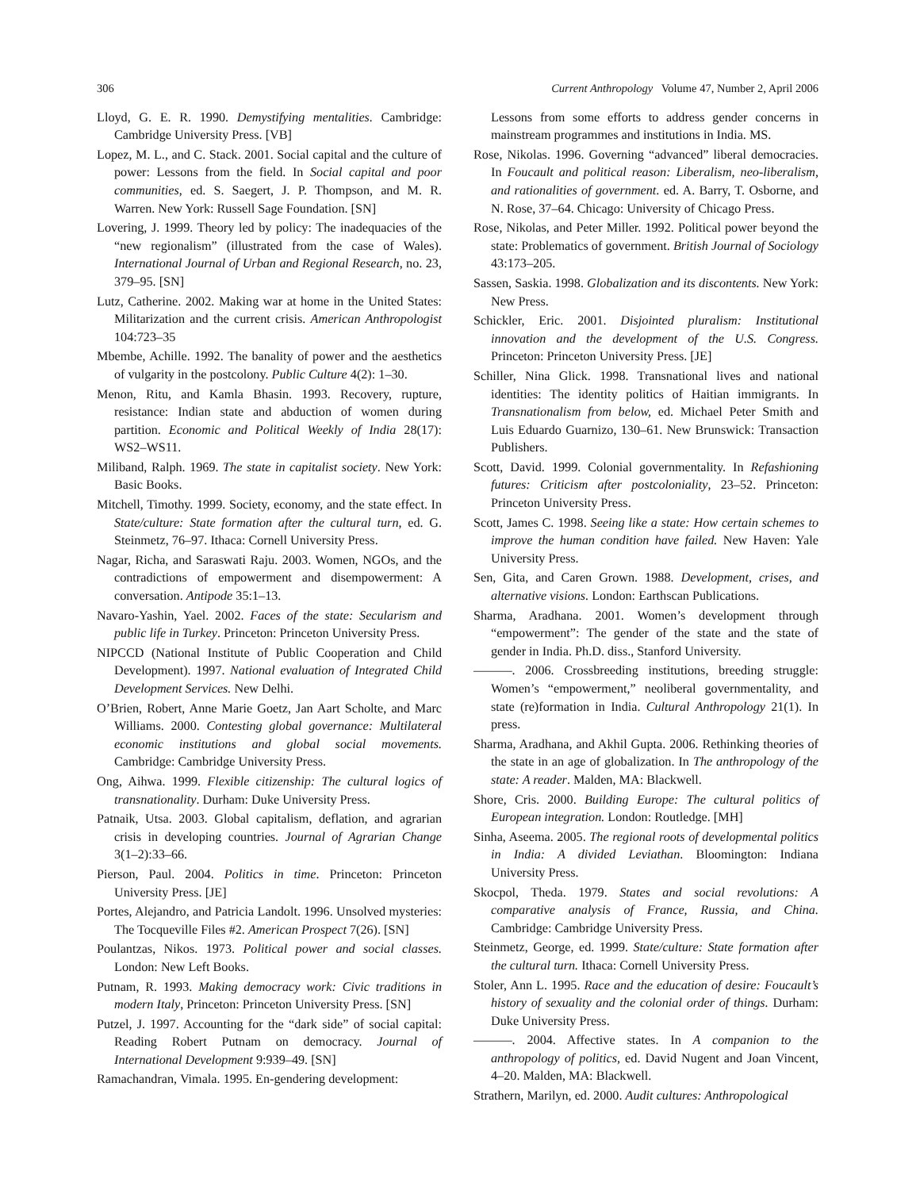306 Current Anthropology Volume 47, Number 2, April 2006
Lloyd, G. E. R. 1990. Demystifying mentalities. Cambridge: Cambridge University Press. [VB]
Lopez, M. L., and C. Stack. 2001. Social capital and the culture of power: Lessons from the field. In Social capital and poor communities, ed. S. Saegert, J. P. Thompson, and M. R. Warren. New York: Russell Sage Foundation. [SN]
Lovering, J. 1999. Theory led by policy: The inadequacies of the “new regionalism” (illustrated from the case of Wales). International Journal of Urban and Regional Research, no. 23, 379–95. [SN]
Lutz, Catherine. 2002. Making war at home in the United States: Militarization and the current crisis. American Anthropologist 104:723–35
Mbembe, Achille. 1992. The banality of power and the aesthetics of vulgarity in the postcolony. Public Culture 4(2): 1–30.
Menon, Ritu, and Kamla Bhasin. 1993. Recovery, rupture, resistance: Indian state and abduction of women during partition. Economic and Political Weekly of India 28(17): WS2–WS11.
Miliband, Ralph. 1969. The state in capitalist society. New York: Basic Books.
Mitchell, Timothy. 1999. Society, economy, and the state effect. In State/culture: State formation after the cultural turn, ed. G. Steinmetz, 76–97. Ithaca: Cornell University Press.
Nagar, Richa, and Saraswati Raju. 2003. Women, NGOs, and the contradictions of empowerment and disempowerment: A conversation. Antipode 35:1–13.
Navaro-Yashin, Yael. 2002. Faces of the state: Secularism and public life in Turkey. Princeton: Princeton University Press.
NIPCCD (National Institute of Public Cooperation and Child Development). 1997. National evaluation of Integrated Child Development Services. New Delhi.
O’Brien, Robert, Anne Marie Goetz, Jan Aart Scholte, and Marc Williams. 2000. Contesting global governance: Multilateral economic institutions and global social movements. Cambridge: Cambridge University Press.
Ong, Aihwa. 1999. Flexible citizenship: The cultural logics of transnationality. Durham: Duke University Press.
Patnaik, Utsa. 2003. Global capitalism, deflation, and agrarian crisis in developing countries. Journal of Agrarian Change 3(1–2):33–66.
Pierson, Paul. 2004. Politics in time. Princeton: Princeton University Press. [JE]
Portes, Alejandro, and Patricia Landolt. 1996. Unsolved mysteries: The Tocqueville Files #2. American Prospect 7(26). [SN]
Poulantzas, Nikos. 1973. Political power and social classes. London: New Left Books.
Putnam, R. 1993. Making democracy work: Civic traditions in modern Italy, Princeton: Princeton University Press. [SN]
Putzel, J. 1997. Accounting for the “dark side” of social capital: Reading Robert Putnam on democracy. Journal of International Development 9:939–49. [SN]
Ramachandran, Vimala. 1995. En-gendering development:
Lessons from some efforts to address gender concerns in mainstream programmes and institutions in India. MS.
Rose, Nikolas. 1996. Governing “advanced” liberal democracies. In Foucault and political reason: Liberalism, neo-liberalism, and rationalities of government. ed. A. Barry, T. Osborne, and N. Rose, 37–64. Chicago: University of Chicago Press.
Rose, Nikolas, and Peter Miller. 1992. Political power beyond the state: Problematics of government. British Journal of Sociology 43:173–205.
Sassen, Saskia. 1998. Globalization and its discontents. New York: New Press.
Schickler, Eric. 2001. Disjointed pluralism: Institutional innovation and the development of the U.S. Congress. Princeton: Princeton University Press. [JE]
Schiller, Nina Glick. 1998. Transnational lives and national identities: The identity politics of Haitian immigrants. In Transnationalism from below, ed. Michael Peter Smith and Luis Eduardo Guarnizo, 130–61. New Brunswick: Transaction Publishers.
Scott, David. 1999. Colonial governmentality. In Refashioning futures: Criticism after postcoloniality, 23–52. Princeton: Princeton University Press.
Scott, James C. 1998. Seeing like a state: How certain schemes to improve the human condition have failed. New Haven: Yale University Press.
Sen, Gita, and Caren Grown. 1988. Development, crises, and alternative visions. London: Earthscan Publications.
Sharma, Aradhana. 2001. Women’s development through “empowerment”: The gender of the state and the state of gender in India. Ph.D. diss., Stanford University.
———. 2006. Crossbreeding institutions, breeding struggle: Women’s “empowerment,” neoliberal governmentality, and state (re)formation in India. Cultural Anthropology 21(1). In press.
Sharma, Aradhana, and Akhil Gupta. 2006. Rethinking theories of the state in an age of globalization. In The anthropology of the state: A reader. Malden, MA: Blackwell.
Shore, Cris. 2000. Building Europe: The cultural politics of European integration. London: Routledge. [MH]
Sinha, Aseema. 2005. The regional roots of developmental politics in India: A divided Leviathan. Bloomington: Indiana University Press.
Skocpol, Theda. 1979. States and social revolutions: A comparative analysis of France, Russia, and China. Cambridge: Cambridge University Press.
Steinmetz, George, ed. 1999. State/culture: State formation after the cultural turn. Ithaca: Cornell University Press.
Stoler, Ann L. 1995. Race and the education of desire: Foucault’s history of sexuality and the colonial order of things. Durham: Duke University Press.
———. 2004. Affective states. In A companion to the anthropology of politics, ed. David Nugent and Joan Vincent, 4–20. Malden, MA: Blackwell.
Strathern, Marilyn, ed. 2000. Audit cultures: Anthropological